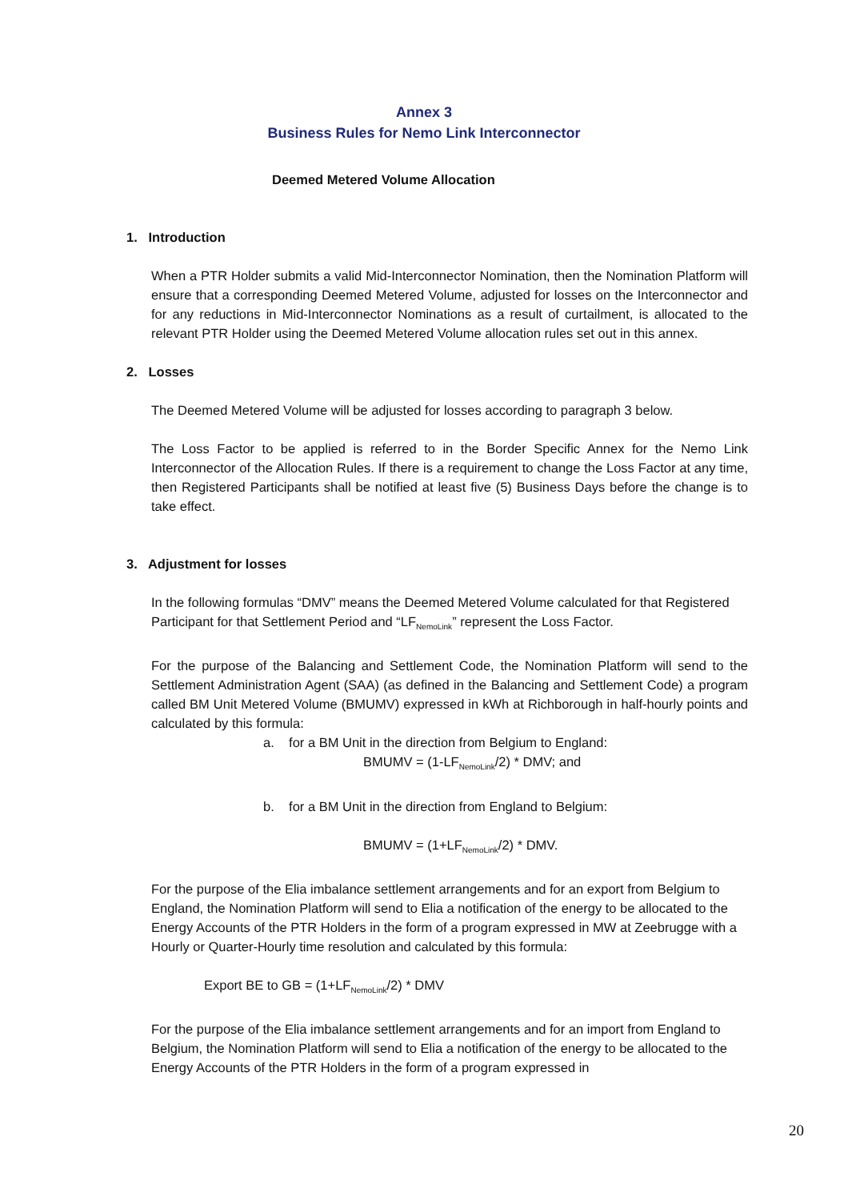Annex 3
Business Rules for Nemo Link Interconnector
Deemed Metered Volume Allocation
1. Introduction
When a PTR Holder submits a valid Mid-Interconnector Nomination, then the Nomination Platform will ensure that a corresponding Deemed Metered Volume, adjusted for losses on the Interconnector and for any reductions in Mid-Interconnector Nominations as a result of curtailment, is allocated to the relevant PTR Holder using the Deemed Metered Volume allocation rules set out in this annex.
2. Losses
The Deemed Metered Volume will be adjusted for losses according to paragraph 3 below.
The Loss Factor to be applied is referred to in the Border Specific Annex for the Nemo Link Interconnector of the Allocation Rules. If there is a requirement to change the Loss Factor at any time, then Registered Participants shall be notified at least five (5) Business Days before the change is to take effect.
3. Adjustment for losses
In the following formulas “DMV” means the Deemed Metered Volume calculated for that Registered Participant for that Settlement Period and “LF<sub>NemoLink</sub>” represent the Loss Factor.
For the purpose of the Balancing and Settlement Code, the Nomination Platform will send to the Settlement Administration Agent (SAA) (as defined in the Balancing and Settlement Code) a program called BM Unit Metered Volume (BMUMV) expressed in kWh at Richborough in half-hourly points and calculated by this formula:
a. for a BM Unit in the direction from Belgium to England:
BMUMV = (1-LF<sub>NemoLink</sub>/2) * DMV; and
b. for a BM Unit in the direction from England to Belgium:
BMUMV = (1+LF<sub>NemoLink</sub>/2) * DMV.
For the purpose of the Elia imbalance settlement arrangements and for an export from Belgium to England, the Nomination Platform will send to Elia a notification of the energy to be allocated to the Energy Accounts of the PTR Holders in the form of a program expressed in MW at Zeebrugge with a Hourly or Quarter-Hourly time resolution and calculated by this formula:
Export BE to GB = (1+LF<sub>NemoLink</sub>/2) * DMV
For the purpose of the Elia imbalance settlement arrangements and for an import from England to Belgium, the Nomination Platform will send to Elia a notification of the energy to be allocated to the Energy Accounts of the PTR Holders in the form of a program expressed in
20